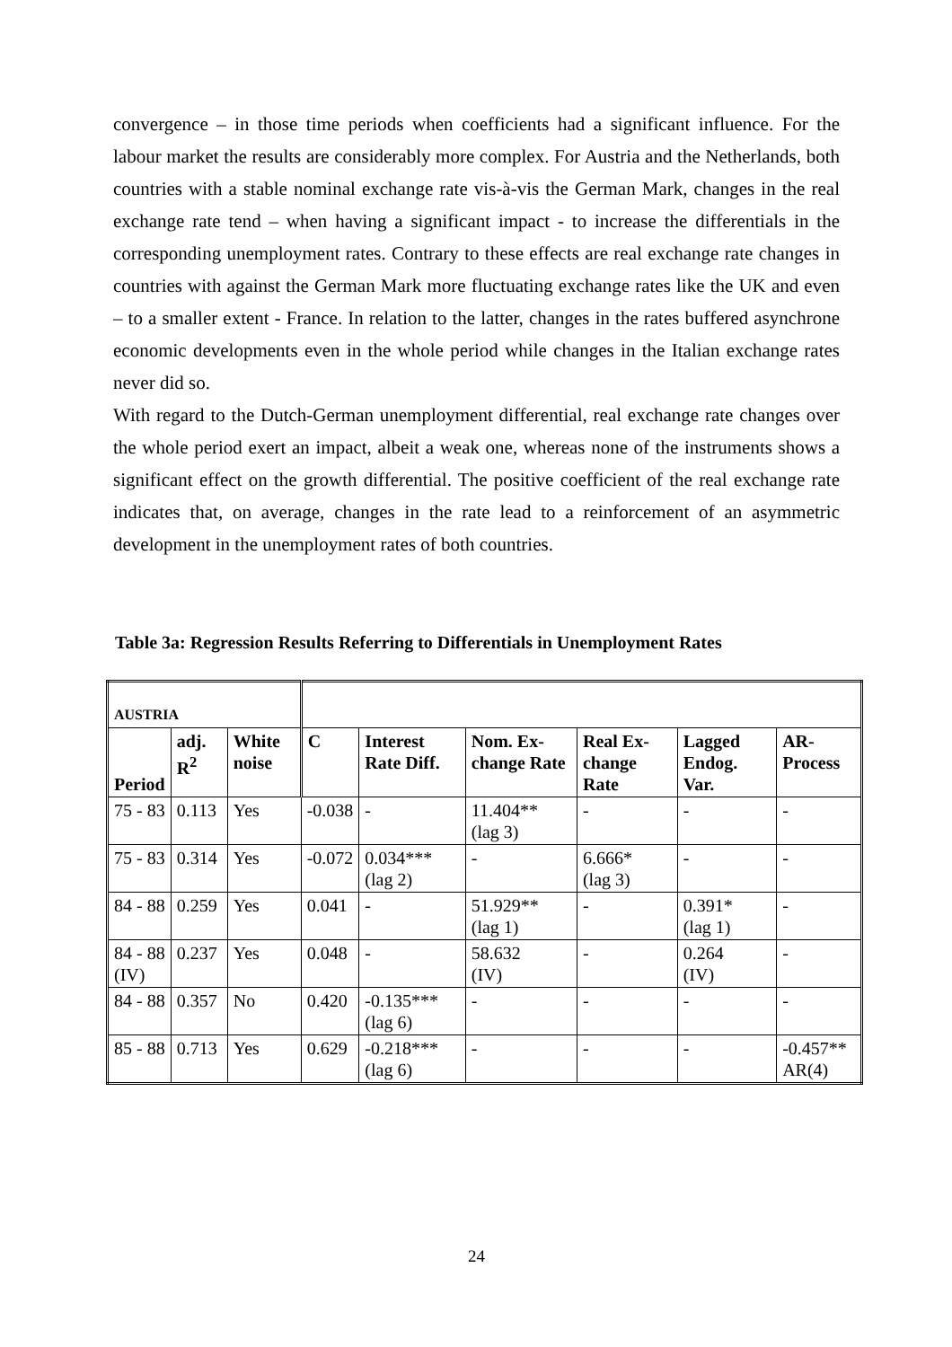convergence – in those time periods when coefficients had a significant influence. For the labour market the results are considerably more complex. For Austria and the Netherlands, both countries with a stable nominal exchange rate vis-à-vis the German Mark, changes in the real exchange rate tend – when having a significant impact - to increase the differentials in the corresponding unemployment rates. Contrary to these effects are real exchange rate changes in countries with against the German Mark more fluctuating exchange rates like the UK and even – to a smaller extent - France. In relation to the latter, changes in the rates buffered asynchrone economic developments even in the whole period while changes in the Italian exchange rates never did so.
With regard to the Dutch-German unemployment differential, real exchange rate changes over the whole period exert an impact, albeit a weak one, whereas none of the instruments shows a significant effect on the growth differential. The positive coefficient of the real exchange rate indicates that, on average, changes in the rate lead to a reinforcement of an asymmetric development in the unemployment rates of both countries.
Table 3a: Regression Results Referring to Differentials in Unemployment Rates
| AUSTRIA | | | | | | | | |
| --- | --- | --- | --- | --- | --- | --- | --- | --- |
| Period | adj. R<sup>2</sup> | White noise | C | Interest Rate Diff. | Nom. Ex-change Rate | Real Ex-change Rate | Lagged Endog. Var. | AR-Process |
| 75 - 83 | 0.113 | Yes | -0.038 | - | 11.404** (lag 3) | - | - | - |
| 75 - 83 | 0.314 | Yes | -0.072 | 0.034*** (lag 2) | - | 6.666* (lag 3) | - | - |
| 84 - 88 | 0.259 | Yes | 0.041 | - | 51.929** (lag 1) | - | 0.391* (lag 1) | - |
| 84 - 88 (IV) | 0.237 | Yes | 0.048 | - | 58.632 (IV) | - | 0.264 (IV) | - |
| 84 - 88 | 0.357 | No | 0.420 | -0.135*** (lag 6) | - | - | - | - |
| 85 - 88 | 0.713 | Yes | 0.629 | -0.218*** (lag 6) | - | - | - | -0.457** AR(4) |
24